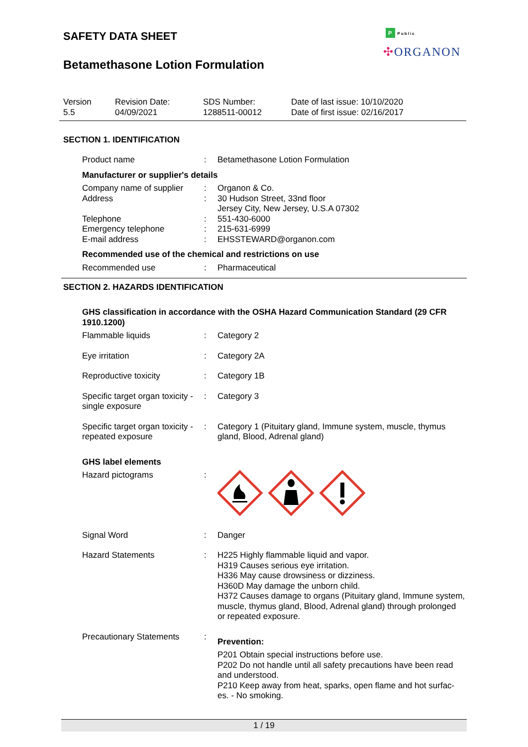P Public
✣ORGANON
SAFETY DATA SHEET
Betamethasone Lotion Formulation
Version
5.5
Revision Date:
04/09/2021
SDS Number:
1288511-00012
Date of last issue: 10/10/2020
Date of first issue: 02/16/2017
SECTION 1. IDENTIFICATION
| Product name | : | Betamethasone Lotion Formulation |
| Manufacturer or supplier's details | | |
| Company name of supplier | : | Organon & Co. |
| Address | : | 30 Hudson Street, 33nd floor Jersey City, New Jersey, U.S.A 07302 |
| Telephone | : | 551-430-6000 |
| Emergency telephone | : | 215-631-6999 |
| E-mail address | : | EHSSTEWARD@organon.com |
| Recommended use of the chemical and restrictions on use | | |
| Recommended use | : | Pharmaceutical |
SECTION 2. HAZARDS IDENTIFICATION
| GHS classification in accordance with the OSHA Hazard Communication Standard (29 CFR 1910.1200) | | |
| Flammable liquids | : | Category 2 |
| Eye irritation | : | Category 2A |
| Reproductive toxicity | : | Category 1B |
| Specific target organ toxicity - single exposure | : | Category 3 |
| Specific target organ toxicity - repeated exposure | : | Category 1 (Pituitary gland, Immune system, muscle, thymus gland, Blood, Adrenal gland) |
| GHS label elements | | |
| Hazard pictograms | : | |
| Signal Word | : | Danger |
| Hazard Statements | : | H225 Highly flammable liquid and vapor. H319 Causes serious eye irritation. H336 May cause drowsiness or dizziness. H360D May damage the unborn child. H372 Causes damage to organs (Pituitary gland, Immune system, muscle, thymus gland, Blood, Adrenal gland) through prolonged or repeated exposure. |
| Precautionary Statements | : | Prevention: P201 Obtain special instructions before use. P202 Do not handle until all safety precautions have been read and understood. P210 Keep away from heat, sparks, open flame and hot surfac-es. - No smoking. |
1 / 19